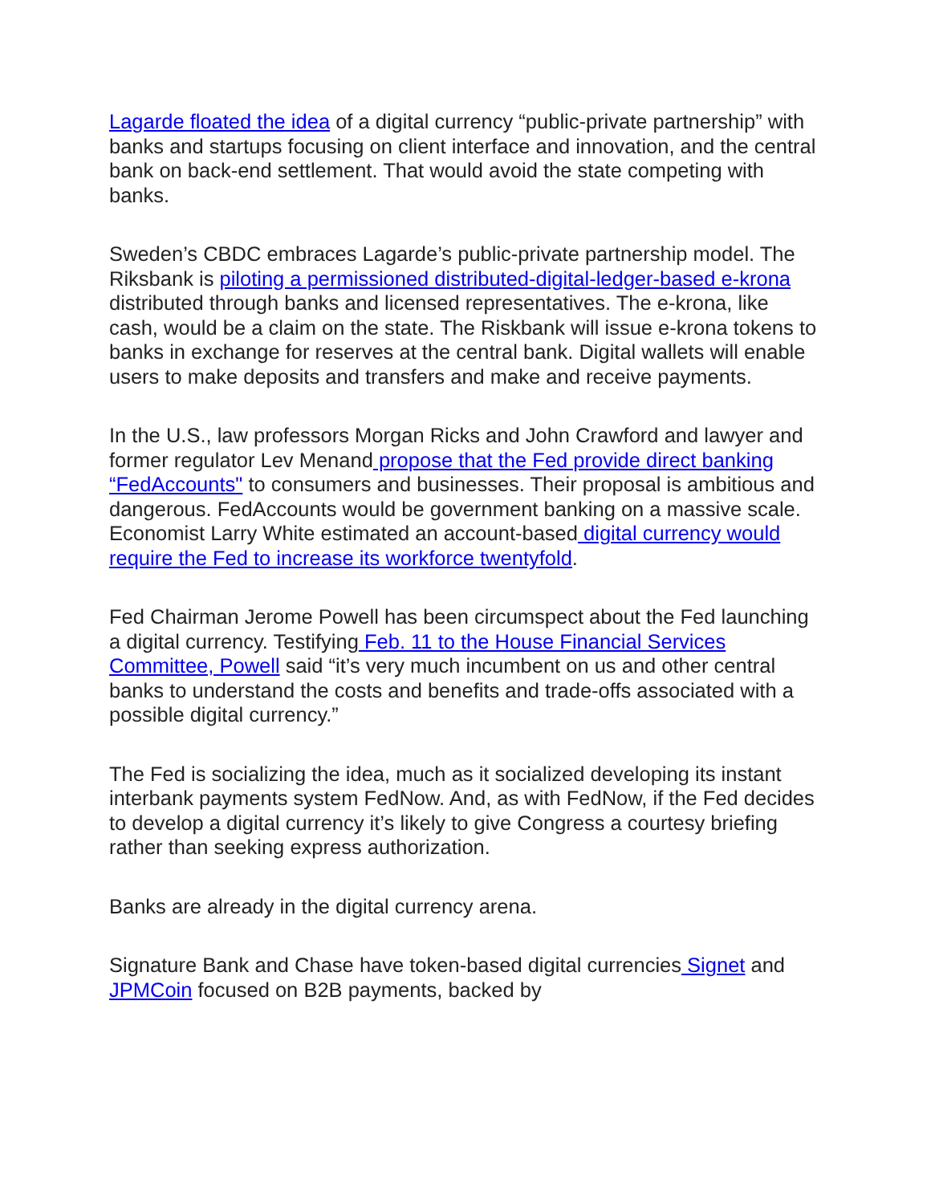Lagarde floated the idea of a digital currency “public-private partnership” with banks and startups focusing on client interface and innovation, and the central bank on back-end settlement. That would avoid the state competing with banks.
Sweden’s CBDC embraces Lagarde’s public-private partnership model. The Riksbank is piloting a permissioned distributed-digital-ledger-based e-krona distributed through banks and licensed representatives. The e-krona, like cash, would be a claim on the state. The Riskbank will issue e-krona tokens to banks in exchange for reserves at the central bank. Digital wallets will enable users to make deposits and transfers and make and receive payments.
In the U.S., law professors Morgan Ricks and John Crawford and lawyer and former regulator Lev Menand propose that the Fed provide direct banking “FedAccounts" to consumers and businesses. Their proposal is ambitious and dangerous. FedAccounts would be government banking on a massive scale. Economist Larry White estimated an account-based digital currency would require the Fed to increase its workforce twentyfold.
Fed Chairman Jerome Powell has been circumspect about the Fed launching a digital currency. Testifying Feb. 11 to the House Financial Services Committee, Powell said “it’s very much incumbent on us and other central banks to understand the costs and benefits and trade-offs associated with a possible digital currency.”
The Fed is socializing the idea, much as it socialized developing its instant interbank payments system FedNow. And, as with FedNow, if the Fed decides to develop a digital currency it’s likely to give Congress a courtesy briefing rather than seeking express authorization.
Banks are already in the digital currency arena.
Signature Bank and Chase have token-based digital currencies Signet and JPMCoin focused on B2B payments, backed by